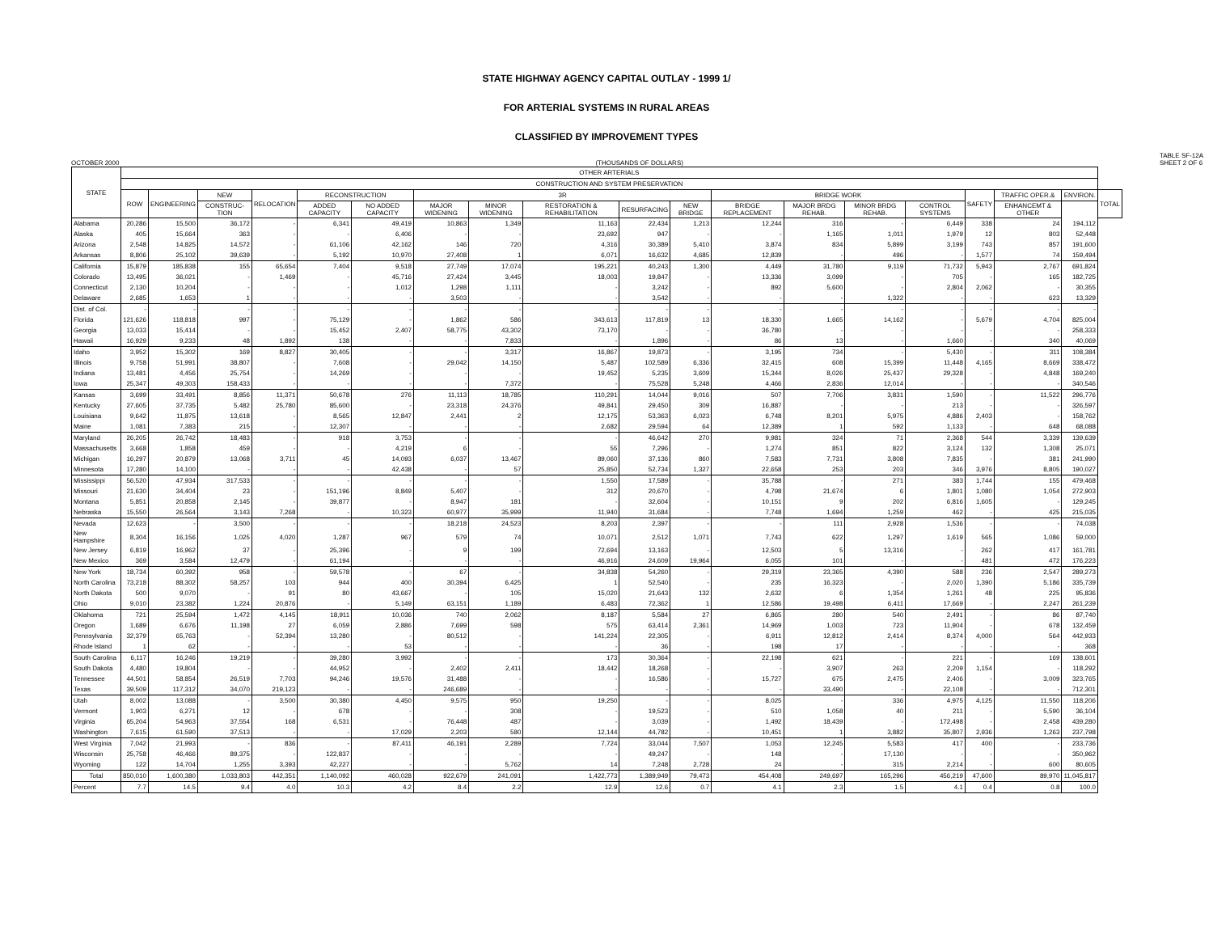STATE HIGHWAY AGENCY CAPITAL OUTLAY - 1999 1/
FOR ARTERIAL SYSTEMS IN RURAL AREAS
CLASSIFIED BY IMPROVEMENT TYPES
OCTOBER 2000 (THOUSANDS OF DOLLARS) TABLE SF-12A
SHEET 2 OF 6
| STATE | OTHER ARTERIALS | | | | | | | | | | | | | | | | | | |
| --- | --- | --- | --- | --- | --- | --- | --- | --- | --- | --- | --- | --- | --- | --- | --- | --- | --- | --- | --- |
| | CONSTRUCTION AND SYSTEM PRESERVATION | | | | | | | | | | | | | | | | | | |
| | ROW | ENGINEERING | NEW | RELOCATION | RECONSTRUCTION | | 3R | | | | | BRIDGE WORK | | | | SAFETY | TRAFFIC OPER.& | ENVIRON. | TOTAL |
| | | | CONSTRUC-TION | | ADDED CAPACITY | NO ADDED CAPACITY | MAJOR WIDENING | MINOR WIDENING | RESTORATION & REHABILITATION | RESURFACING | NEW BRIDGE | BRIDGE REPLACEMENT | MAJOR BRDG REHAB. | MINOR BRDG REHAB. | CONTROL SYSTEMS | | ENHANCEMT & OTHER | | |
| Alabama | 20,286 | 15,500 | 36,172 | - | 6,341 | 49,419 | 10,863 | 1,349 | 11,163 | 22,434 | 1,213 | 12,244 | 316 | - | 6,449 | 338 | 24 | 194,112 | |
| Alaska | 405 | 15,664 | 363 | - | - | 6,406 | - | - | 23,692 | 947 | - | - | 1,165 | 1,011 | 1,979 | 12 | 803 | 52,448 | |
| Arizona | 2,548 | 14,825 | 14,572 | - | 61,106 | 42,162 | 146 | 720 | 4,316 | 30,389 | 5,410 | 3,874 | 834 | 5,899 | 3,199 | 743 | 857 | 191,600 | |
| Arkansas | 8,806 | 25,102 | 39,639 | - | 5,192 | 10,970 | 27,408 | 1 | 6,071 | 16,632 | 4,685 | 12,839 | - | 496 | - | 1,577 | 74 | 159,494 | |
| California | 15,879 | 185,838 | 155 | 65,654 | 7,404 | 9,518 | 27,749 | 17,074 | 195,221 | 40,243 | 1,300 | 4,449 | 31,780 | 9,119 | 71,732 | 5,943 | 2,767 | 691,824 | |
| Colorado | 13,495 | 36,021 | - | 1,469 | - | 45,716 | 27,424 | 3,445 | 18,003 | 19,847 | - | 13,336 | 3,099 | - | 705 | - | 165 | 182,725 | |
| Connecticut | 2,130 | 10,204 | - | - | - | 1,012 | 1,298 | 1,111 | - | 3,242 | - | 892 | 5,600 | - | 2,804 | 2,062 | - | 30,355 | |
| Delaware | 2,685 | 1,653 | 1 | - | - | - | 3,503 | - | - | 3,542 | - | - | - | 1,322 | - | - | 623 | 13,329 | |
| Dist. of Col. | - | - | - | - | - | - | - | - | - | - | - | - | - | - | - | - | - | - | |
| Florida | 121,626 | 118,818 | 997 | - | 75,129 | - | 1,862 | 586 | 343,613 | 117,819 | 13 | 18,330 | 1,665 | 14,162 | - | 5,679 | 4,704 | 825,004 | |
| Georgia | 13,033 | 15,414 | - | - | 15,452 | 2,407 | 58,775 | 43,302 | 73,170 | - | - | 36,780 | - | - | - | - | - | 258,333 | |
| Hawaii | 16,929 | 9,233 | 48 | 1,892 | 138 | - | - | 7,833 | - | 1,896 | - | 86 | 13 | - | 1,660 | - | 340 | 40,069 | |
| Idaho | 3,952 | 15,302 | 169 | 8,827 | 30,405 | - | - | 3,317 | 16,867 | 19,873 | - | 3,195 | 734 | - | 5,430 | - | 311 | 108,384 | |
| Illinois | 9,758 | 51,991 | 38,807 | - | 7,608 | - | 29,042 | 14,150 | 5,487 | 102,589 | 6,336 | 32,415 | 608 | 15,399 | 11,448 | 4,165 | 8,669 | 338,472 | |
| Indiana | 13,481 | 4,456 | 25,754 | - | 14,269 | - | - | - | 19,452 | 5,235 | 3,609 | 15,344 | 8,026 | 25,437 | 29,328 | - | 4,848 | 169,240 | |
| Iowa | 25,347 | 49,303 | 158,433 | - | - | - | - | 7,372 | - | 75,528 | 5,248 | 4,466 | 2,836 | 12,014 | - | - | - | 340,546 | |
| Kansas | 3,699 | 33,491 | 8,856 | 11,371 | 50,678 | 276 | 11,113 | 18,785 | 110,291 | 14,044 | 9,016 | 507 | 7,706 | 3,831 | 1,590 | - | 11,522 | 296,776 | |
| Kentucky | 27,605 | 37,735 | 5,482 | 25,780 | 85,600 | - | 23,318 | 24,376 | 49,841 | 29,450 | 309 | 16,887 | - | - | 213 | - | - | 326,597 | |
| Louisiana | 9,642 | 11,875 | 13,618 | - | 8,565 | 12,847 | 2,441 | 2 | 12,175 | 53,363 | 6,023 | 6,748 | 8,201 | 5,975 | 4,886 | 2,403 | - | 158,762 | |
| Maine | 1,081 | 7,383 | 215 | - | 12,307 | - | - | - | 2,682 | 29,594 | 64 | 12,389 | 1 | 592 | 1,133 | - | 648 | 68,088 | |
| Maryland | 26,205 | 26,742 | 18,483 | - | 918 | 3,753 | - | - | - | 46,642 | 270 | 9,981 | 324 | 71 | 2,368 | 544 | 3,339 | 139,639 | |
| Massachusetts | 3,668 | 1,858 | 459 | - | - | 4,219 | 6 | - | 55 | 7,296 | - | 1,274 | 851 | 822 | 3,124 | 132 | 1,308 | 25,071 | |
| Michigan | 16,297 | 20,879 | 13,068 | 3,711 | 45 | 14,093 | 6,037 | 13,467 | 89,060 | 37,136 | 860 | 7,583 | 7,731 | 3,808 | 7,835 | - | 381 | 241,990 | |
| Minnesota | 17,280 | 14,100 | - | - | - | 42,438 | - | 57 | 25,850 | 52,734 | 1,327 | 22,658 | 253 | 203 | 346 | 3,976 | 8,805 | 190,027 | |
| Mississippi | 56,520 | 47,934 | 317,533 | - | - | - | - | - | 1,550 | 17,589 | - | 35,788 | - | 271 | 383 | 1,744 | 155 | 479,468 | |
| Missouri | 21,630 | 34,404 | 23 | - | 151,196 | 8,849 | 5,407 | - | 312 | 20,670 | - | 4,798 | 21,674 | 6 | 1,801 | 1,080 | 1,054 | 272,903 | |
| Montana | 5,851 | 20,858 | 2,145 | - | 39,877 | - | 8,947 | 181 | - | 32,604 | - | 10,151 | 9 | 202 | 6,816 | 1,605 | - | 129,245 | |
| Nebraska | 15,550 | 26,564 | 3,143 | 7,268 | - | 10,323 | 60,977 | 35,999 | 11,940 | 31,684 | - | 7,748 | 1,694 | 1,259 | 462 | - | 425 | 215,035 | |
| Nevada | 12,623 | - | 3,500 | - | - | - | 18,218 | 24,523 | 8,203 | 2,397 | - | - | 111 | 2,928 | 1,536 | - | - | 74,038 | |
| New Hampshire | 8,304 | 16,156 | 1,025 | 4,020 | 1,287 | 967 | 579 | 74 | 10,071 | 2,512 | 1,071 | 7,743 | 622 | 1,297 | 1,619 | 565 | 1,086 | 59,000 | |
| New Jersey | 6,819 | 16,962 | 37 | - | 25,396 | - | 9 | 199 | 72,694 | 13,163 | - | 12,503 | 5 | 13,316 | - | 262 | 417 | 161,781 | |
| New Mexico | 369 | 3,584 | 12,479 | - | 61,194 | - | - | - | 46,916 | 24,609 | 19,964 | 6,055 | 101 | - | - | 481 | 472 | 176,223 | |
| New York | 18,734 | 60,392 | 958 | - | 59,578 | - | 67 | - | 34,838 | 54,260 | - | 29,319 | 23,365 | 4,390 | 588 | 236 | 2,547 | 289,273 | |
| North Carolina | 73,218 | 88,302 | 58,257 | 103 | 944 | 400 | 30,394 | 6,425 | 1 | 52,540 | - | 235 | 16,323 | - | 2,020 | 1,390 | 5,186 | 335,739 | |
| North Dakota | 500 | 9,070 | - | 91 | 80 | 43,667 | - | 105 | 15,020 | 21,643 | 132 | 2,632 | 6 | 1,354 | 1,261 | 48 | 225 | 95,836 | |
| Ohio | 9,010 | 23,382 | 1,224 | 20,876 | - | 5,149 | 63,151 | 1,189 | 6,483 | 72,362 | 1 | 12,586 | 19,498 | 6,411 | 17,669 | - | 2,247 | 261,239 | |
| Oklahoma | 721 | 25,594 | 1,472 | 4,145 | 18,911 | 10,036 | 740 | 2,062 | 8,187 | 5,584 | 27 | 6,865 | 280 | 540 | 2,491 | - | 86 | 87,740 | |
| Oregon | 1,689 | 6,676 | 11,198 | 27 | 6,059 | 2,886 | 7,699 | 598 | 575 | 63,414 | 2,361 | 14,969 | 1,003 | 723 | 11,904 | - | 678 | 132,459 | |
| Pennsylvania | 32,379 | 65,763 | - | 52,394 | 13,280 | - | 80,512 | - | 141,224 | 22,305 | - | 6,911 | 12,812 | 2,414 | 8,374 | 4,000 | 564 | 442,933 | |
| Rhode Island | 1 | 62 | - | - | - | 53 | - | - | - | 36 | - | 198 | 17 | - | - | - | - | 368 | |
| South Carolina | 6,117 | 16,246 | 19,219 | - | 39,280 | 3,992 | - | - | 173 | 30,364 | - | 22,198 | 621 | - | 221 | - | 169 | 138,601 | |
| South Dakota | 4,480 | 19,804 | - | - | 44,952 | - | 2,402 | 2,411 | 18,442 | 18,268 | - | - | 3,907 | 263 | 2,209 | 1,154 | - | 118,292 | |
| Tennessee | 44,501 | 58,854 | 26,519 | 7,703 | 94,246 | 19,576 | 31,488 | - | - | 16,586 | - | 15,727 | 675 | 2,475 | 2,406 | - | 3,009 | 323,765 | |
| Texas | 39,509 | 117,312 | 34,070 | 219,123 | - | - | 246,689 | - | - | - | - | - | 33,490 | - | 22,108 | - | - | 712,301 | |
| Utah | 8,002 | 13,088 | - | 3,500 | 30,380 | 4,450 | 9,575 | 950 | 19,250 | - | - | 8,025 | - | 336 | 4,975 | 4,125 | 11,550 | 118,206 | |
| Vermont | 1,903 | 6,271 | 12 | - | 678 | - | - | 308 | - | 19,523 | - | 510 | 1,058 | 40 | 211 | - | 5,590 | 36,104 | |
| Virginia | 65,204 | 54,963 | 37,554 | 168 | 6,531 | - | 76,448 | 487 | - | 3,039 | - | 1,492 | 18,439 | - | 172,498 | - | 2,458 | 439,280 | |
| Washington | 7,615 | 61,590 | 37,513 | - | - | 17,029 | 2,203 | 580 | 12,144 | 44,782 | - | 10,451 | 1 | 3,882 | 35,807 | 2,936 | 1,263 | 237,798 | |
| West Virginia | 7,042 | 21,993 | - | 836 | - | 87,411 | 46,191 | 2,289 | 7,724 | 33,044 | 7,507 | 1,053 | 12,245 | 5,583 | 417 | 400 | - | 233,736 | |
| Wisconsin | 25,758 | 46,466 | 89,375 | - | 122,837 | - | - | - | - | 49,247 | - | 148 | - | 17,130 | - | - | - | 350,962 | |
| Wyoming | 122 | 14,704 | 1,255 | 3,393 | 42,227 | - | - | 5,762 | 14 | 7,248 | 2,728 | 24 | - | 315 | 2,214 | - | 600 | 80,605 | |
| Total | 850,010 | 1,600,380 | 1,033,803 | 442,351 | 1,140,092 | 460,028 | 922,679 | 241,091 | 1,422,773 | 1,389,949 | 79,473 | 454,408 | 249,697 | 165,296 | 456,219 | 47,600 | 89,970 | 11,045,817 | |
| Percent | 7.7 | 14.5 | 9.4 | 4.0 | 10.3 | 4.2 | 8.4 | 2.2 | 12.9 | 12.6 | 0.7 | 4.1 | 2.3 | 1.5 | 4.1 | 0.4 | 0.8 | 100.0 | |